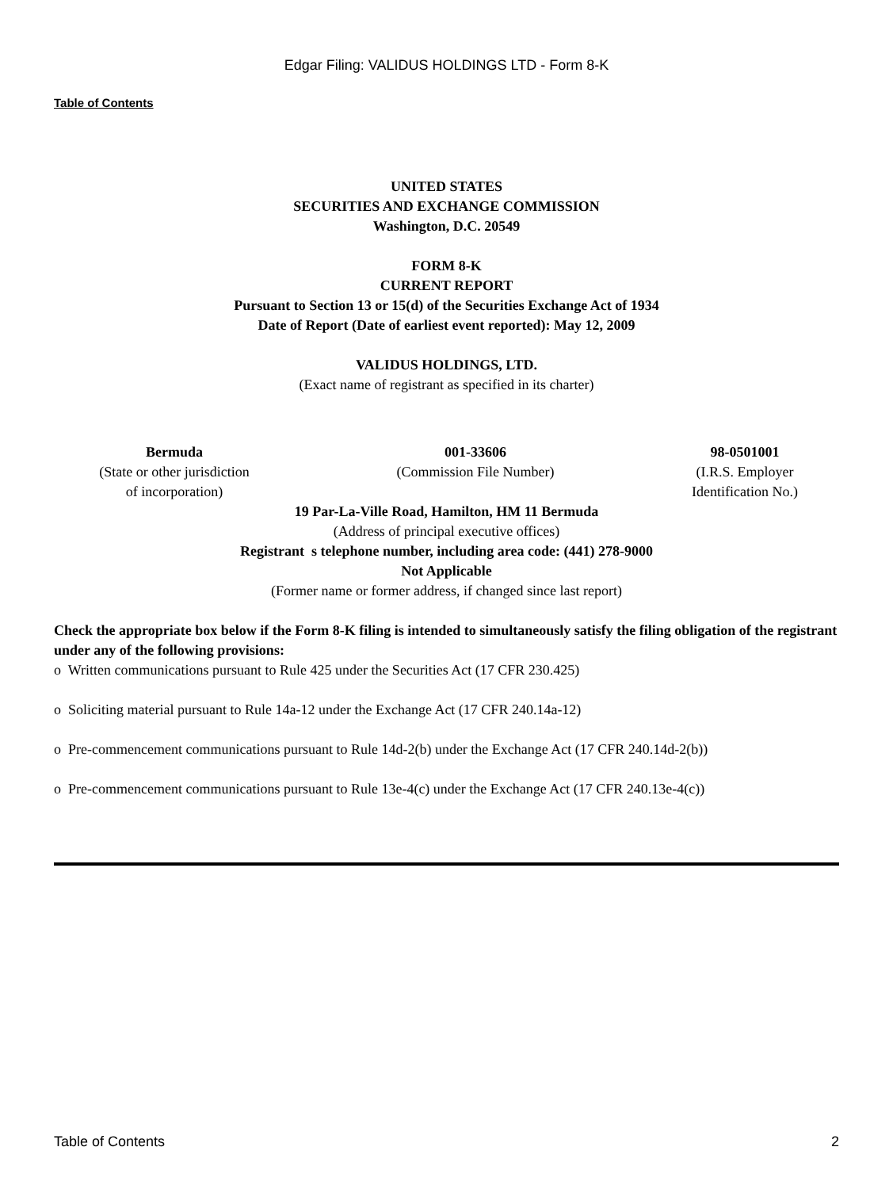Edgar Filing: VALIDUS HOLDINGS LTD - Form 8-K
Table of Contents
UNITED STATES
SECURITIES AND EXCHANGE COMMISSION
Washington, D.C. 20549
FORM 8-K
CURRENT REPORT
Pursuant to Section 13 or 15(d) of the Securities Exchange Act of 1934
Date of Report (Date of earliest event reported): May 12, 2009
VALIDUS HOLDINGS, LTD.
(Exact name of registrant as specified in its charter)
| Bermuda (State or other jurisdiction of incorporation) | 001-33606 (Commission File Number) | 98-0501001 (I.R.S. Employer Identification No.) |
19 Par-La-Ville Road, Hamilton, HM 11 Bermuda
(Address of principal executive offices)
Registrant s telephone number, including area code: (441) 278-9000
Not Applicable
(Former name or former address, if changed since last report)
Check the appropriate box below if the Form 8-K filing is intended to simultaneously satisfy the filing obligation of the registrant under any of the following provisions:
o Written communications pursuant to Rule 425 under the Securities Act (17 CFR 230.425)
o Soliciting material pursuant to Rule 14a-12 under the Exchange Act (17 CFR 240.14a-12)
o Pre-commencement communications pursuant to Rule 14d-2(b) under the Exchange Act (17 CFR 240.14d-2(b))
o Pre-commencement communications pursuant to Rule 13e-4(c) under the Exchange Act (17 CFR 240.13e-4(c))
Table of Contents 2